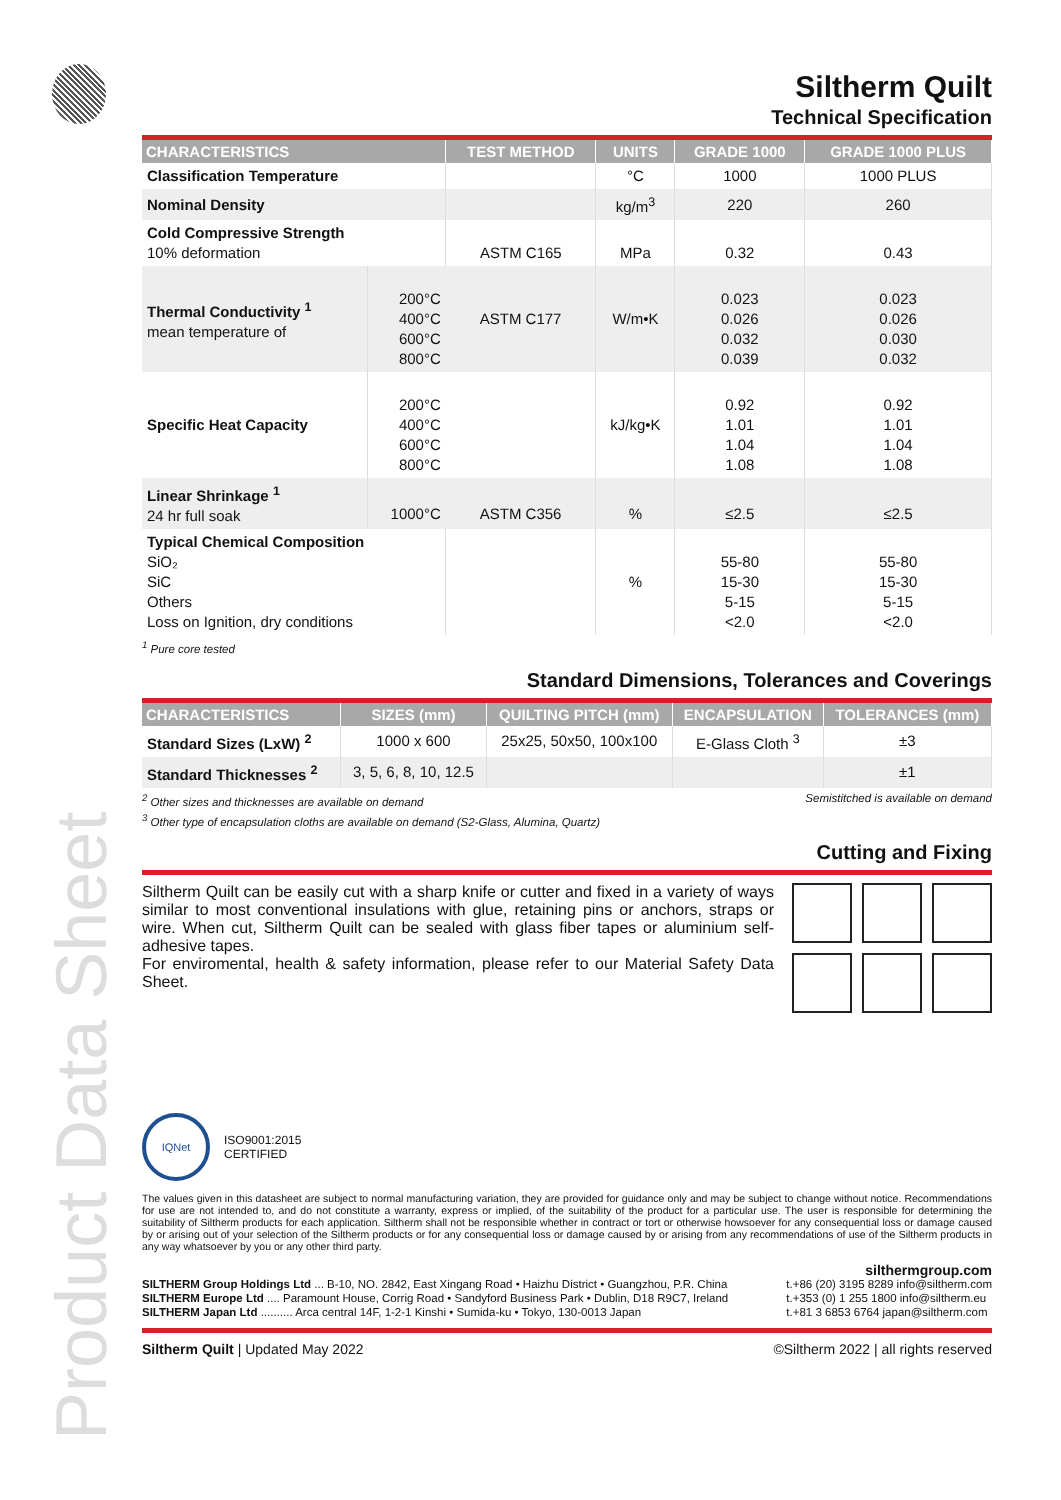Product Data Sheet
Siltherm Quilt
Technical Specification
| CHARACTERISTICS | | TEST METHOD | UNITS | GRADE 1000 | GRADE 1000 PLUS |
| --- | --- | --- | --- | --- | --- |
| Classification Temperature | | | °C | 1000 | 1000 PLUS |
| Nominal Density | | | kg/m<sup>3</sup> | 220 | 260 |
| Cold Compressive Strength 10% deformation | | ASTM C165 | MPa | 0.32 | 0.43 |
| Thermal Conductivity <sup>1</sup> mean temperature of | 200°C 400°C 600°C 800°C | ASTM C177 | W/m•K | 0.023 0.026 0.032 0.039 | 0.023 0.026 0.030 0.032 |
| Specific Heat Capacity | 200°C 400°C 600°C 800°C | | kJ/kg•K | 0.92 1.01 1.04 1.08 | 0.92 1.01 1.04 1.08 |
| Linear Shrinkage <sup>1</sup> 24 hr full soak | 1000°C | ASTM C356 | % | ≤2.5 | ≤2.5 |
| Typical Chemical Composition SiO₂ SiC Others Loss on Ignition, dry conditions | | | % | 55-80 15-30 5-15 <2.0 | 55-80 15-30 5-15 <2.0 |
<sup>1</sup> Pure core tested
Standard Dimensions, Tolerances and Coverings
| CHARACTERISTICS | SIZES (mm) | QUILTING PITCH (mm) | ENCAPSULATION | TOLERANCES (mm) |
| --- | --- | --- | --- | --- |
| Standard Sizes (LxW) <sup>2</sup> | 1000 x 600 | 25x25, 50x50, 100x100 | E-Glass Cloth <sup>3</sup> | ±3 |
| Standard Thicknesses <sup>2</sup> | 3, 5, 6, 8, 10, 12.5 | | | ±1 |
<sup>2</sup> Other sizes and thicknesses are available on demand Semistitched is available on demand
<sup>3</sup> Other type of encapsulation cloths are available on demand (S2-Glass, Alumina, Quartz)
Cutting and Fixing
Siltherm Quilt can be easily cut with a sharp knife or cutter and fixed in a variety of ways similar to most conventional insulations with glue, retaining pins or anchors, straps or wire. When cut, Siltherm Quilt can be sealed with glass fiber tapes or aluminium self-adhesive tapes.
For enviromental, health & safety information, please refer to our Material Safety Data Sheet.
IQNet
ISO9001:2015
CERTIFIED
The values given in this datasheet are subject to normal manufacturing variation, they are provided for guidance only and may be subject to change without notice. Recommendations for use are not intended to, and do not constitute a warranty, express or implied, of the suitability of the product for a particular use. The user is responsible for determining the suitability of Siltherm products for each application. Siltherm shall not be responsible whether in contract or tort or otherwise howsoever for any consequential loss or damage caused by or arising out of your selection of the Siltherm products or for any consequential loss or damage caused by or arising from any recommendations of use of the Siltherm products in any way whatsoever by you or any other third party.
silthermgroup.com
SILTHERM Group Holdings Ltd ... B-10, NO. 2842, East Xingang Road • Haizhu District • Guangzhou, P.R. China t.+86 (20) 3195 8289 info@siltherm.com SILTHERM Europe Ltd .... Paramount House, Corrig Road • Sandyford Business Park • Dublin, D18 R9C7, Ireland t.+353 (0) 1 255 1800 info@siltherm.eu SILTHERM Japan Ltd .......... Arca central 14F, 1-2-1 Kinshi • Sumida-ku • Tokyo, 130-0013 Japan t.+81 3 6853 6764 japan@siltherm.com
Siltherm Quilt | Updated May 2022 ©Siltherm 2022 | all rights reserved